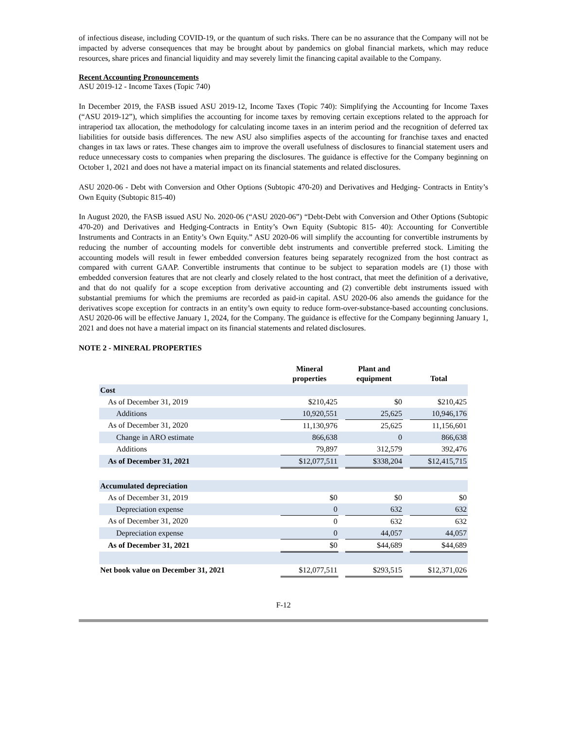of infectious disease, including COVID-19, or the quantum of such risks. There can be no assurance that the Company will not be impacted by adverse consequences that may be brought about by pandemics on global financial markets, which may reduce resources, share prices and financial liquidity and may severely limit the financing capital available to the Company.
Recent Accounting Pronouncements
ASU 2019-12 - Income Taxes (Topic 740)
In December 2019, the FASB issued ASU 2019-12, Income Taxes (Topic 740): Simplifying the Accounting for Income Taxes (“ASU 2019-12”), which simplifies the accounting for income taxes by removing certain exceptions related to the approach for intraperiod tax allocation, the methodology for calculating income taxes in an interim period and the recognition of deferred tax liabilities for outside basis differences. The new ASU also simplifies aspects of the accounting for franchise taxes and enacted changes in tax laws or rates. These changes aim to improve the overall usefulness of disclosures to financial statement users and reduce unnecessary costs to companies when preparing the disclosures. The guidance is effective for the Company beginning on October 1, 2021 and does not have a material impact on its financial statements and related disclosures.
ASU 2020-06 - Debt with Conversion and Other Options (Subtopic 470-20) and Derivatives and Hedging- Contracts in Entity’s Own Equity (Subtopic 815-40)
In August 2020, the FASB issued ASU No. 2020-06 (“ASU 2020-06”) “Debt-Debt with Conversion and Other Options (Subtopic 470-20) and Derivatives and Hedging-Contracts in Entity’s Own Equity (Subtopic 815- 40): Accounting for Convertible Instruments and Contracts in an Entity’s Own Equity.” ASU 2020-06 will simplify the accounting for convertible instruments by reducing the number of accounting models for convertible debt instruments and convertible preferred stock. Limiting the accounting models will result in fewer embedded conversion features being separately recognized from the host contract as compared with current GAAP. Convertible instruments that continue to be subject to separation models are (1) those with embedded conversion features that are not clearly and closely related to the host contract, that meet the definition of a derivative, and that do not qualify for a scope exception from derivative accounting and (2) convertible debt instruments issued with substantial premiums for which the premiums are recorded as paid-in capital. ASU 2020-06 also amends the guidance for the derivatives scope exception for contracts in an entity’s own equity to reduce form-over-substance-based accounting conclusions. ASU 2020-06 will be effective January 1, 2024, for the Company. The guidance is effective for the Company beginning January 1, 2021 and does not have a material impact on its financial statements and related disclosures.
NOTE 2 - MINERAL PROPERTIES
| | Mineral properties | | Plant and equipment | | Total |
| --- | --- | --- | --- | --- | --- |
| Cost | | | | | |
| As of December 31, 2019 | $210,425 | | $0 | | $210,425 |
| Additions | 10,920,551 | | 25,625 | | 10,946,176 |
| As of December 31, 2020 | 11,130,976 | | 25,625 | | 11,156,601 |
| Change in ARO estimate | 866,638 | | 0 | | 866,638 |
| Additions | 79,897 | | 312,579 | | 392,476 |
| As of December 31, 2021 | $12,077,511 | | $338,204 | | $12,415,715 |
| Accumulated depreciation | | | | | |
| As of December 31, 2019 | $0 | | $0 | | $0 |
| Depreciation expense | 0 | | 632 | | 632 |
| As of December 31, 2020 | 0 | | 632 | | 632 |
| Depreciation expense | 0 | | 44,057 | | 44,057 |
| As of December 31, 2021 | $0 | | $44,689 | | $44,689 |
| Net book value on December 31, 2021 | $12,077,511 | | $293,515 | | $12,371,026 |
F-12